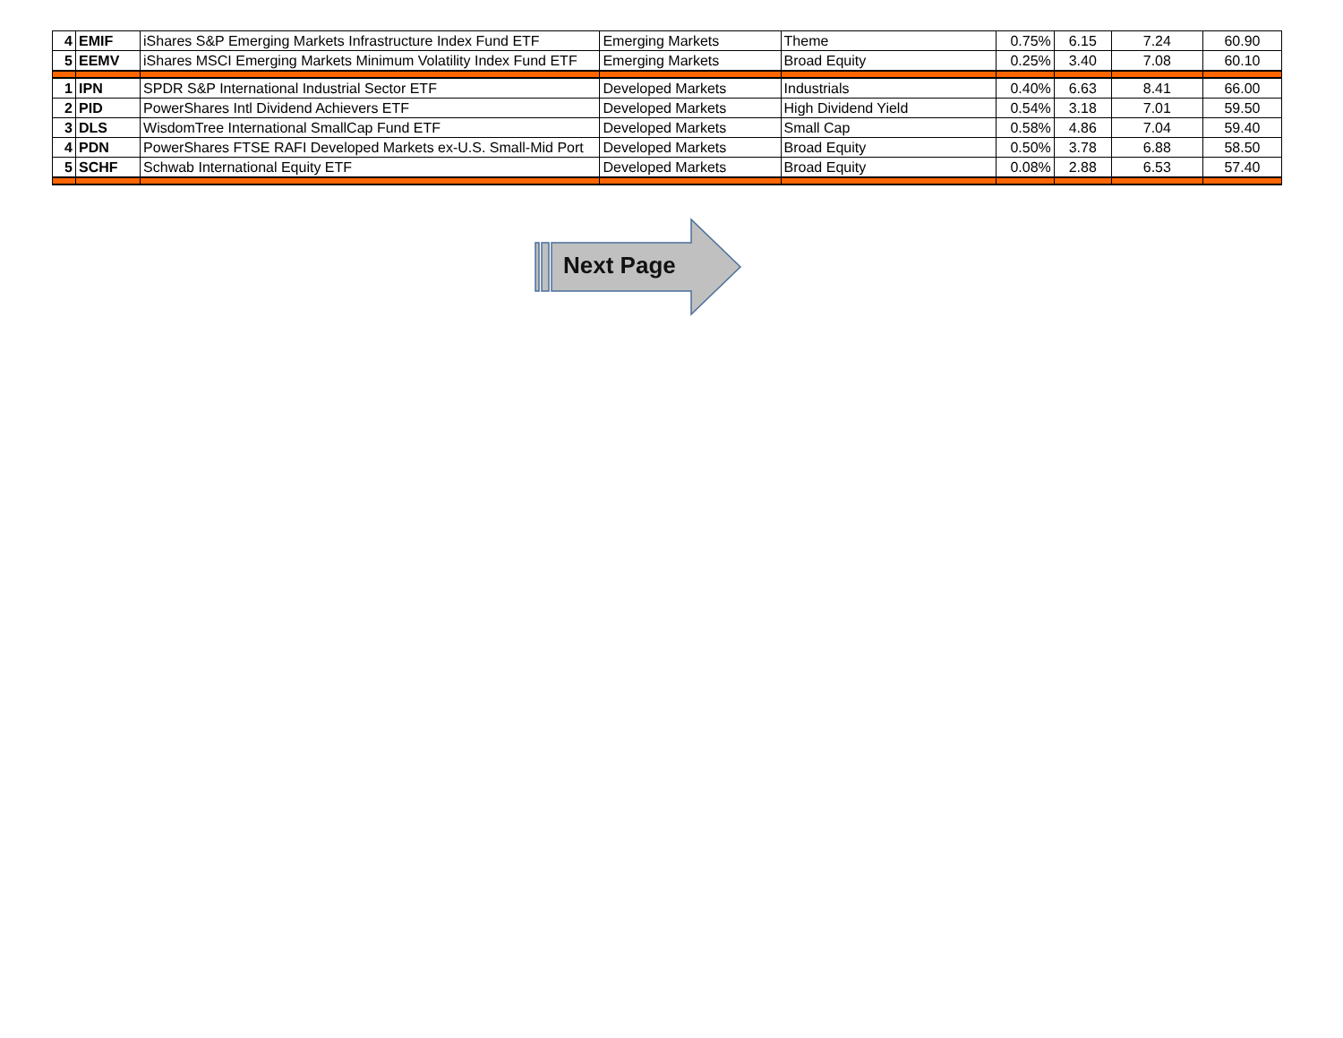| 4 | EMIF | iShares S&P Emerging Markets Infrastructure Index Fund ETF | Emerging Markets | Theme | 0.75% | 6.15 | 7.24 | 60.90 |
| 5 | EEMV | iShares MSCI Emerging Markets Minimum Volatility Index Fund ETF | Emerging Markets | Broad Equity | 0.25% | 3.40 | 7.08 | 60.10 |
| 1 | IPN | SPDR S&P International Industrial Sector ETF | Developed Markets | Industrials | 0.40% | 6.63 | 8.41 | 66.00 |
| 2 | PID | PowerShares Intl Dividend Achievers ETF | Developed Markets | High Dividend Yield | 0.54% | 3.18 | 7.01 | 59.50 |
| 3 | DLS | WisdomTree International SmallCap Fund ETF | Developed Markets | Small Cap | 0.58% | 4.86 | 7.04 | 59.40 |
| 4 | PDN | PowerShares FTSE RAFI Developed Markets ex-U.S. Small-Mid Port | Developed Markets | Broad Equity | 0.50% | 3.78 | 6.88 | 58.50 |
| 5 | SCHF | Schwab International Equity ETF | Developed Markets | Broad Equity | 0.08% | 2.88 | 6.53 | 57.40 |
Next Page